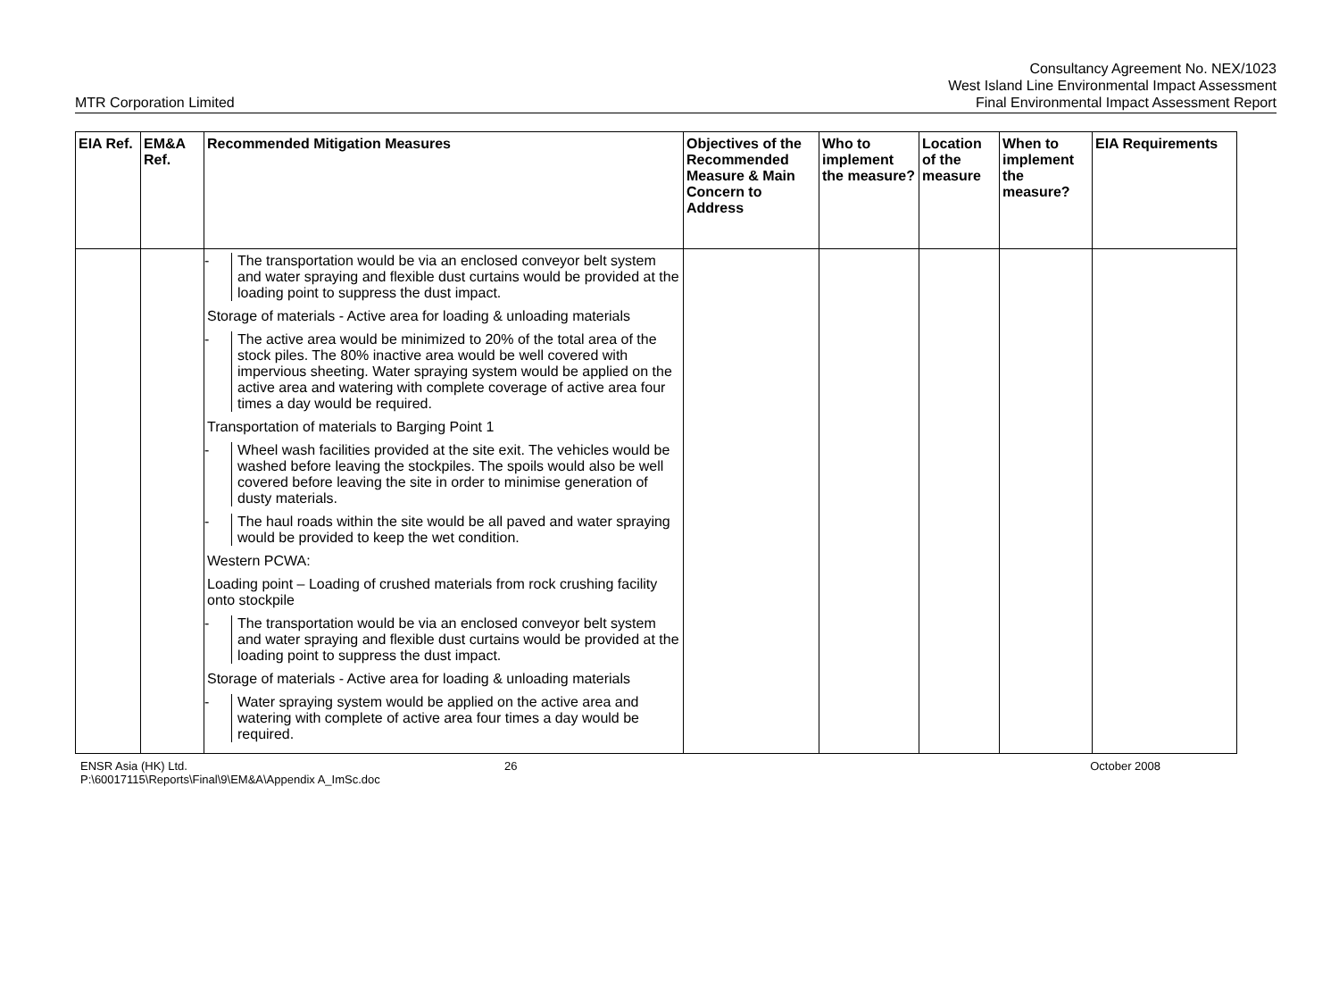MTR Corporation Limited
Consultancy Agreement No. NEX/1023
West Island Line Environmental Impact Assessment
Final Environmental Impact Assessment Report
| EIA Ref. | EM&A Ref. | Recommended Mitigation Measures | Objectives of the Recommended Measure & Main Concern to Address | Who to implement the measure? | Location of the measure | When to implement the measure? | EIA Requirements |
| --- | --- | --- | --- | --- | --- | --- | --- |
| | | - The transportation would be via an enclosed conveyor belt system and water spraying and flexible dust curtains would be provided at the loading point to suppress the dust impact. Storage of materials - Active area for loading & unloading materials - The active area would be minimized to 20% of the total area of the stock piles. The 80% inactive area would be well covered with impervious sheeting. Water spraying system would be applied on the active area and watering with complete coverage of active area four times a day would be required. Transportation of materials to Barging Point 1 - Wheel wash facilities provided at the site exit. The vehicles would be washed before leaving the stockpiles. The spoils would also be well covered before leaving the site in order to minimise generation of dusty materials. - The haul roads within the site would be all paved and water spraying would be provided to keep the wet condition. Western PCWA: Loading point – Loading of crushed materials from rock crushing facility onto stockpile - The transportation would be via an enclosed conveyor belt system and water spraying and flexible dust curtains would be provided at the loading point to suppress the dust impact. Storage of materials - Active area for loading & unloading materials - Water spraying system would be applied on the active area and watering with complete of active area four times a day would be required. | | | | | |
ENSR Asia (HK) Ltd.
P:\60017115\Reports\Final\9\EM&A\Appendix A_ImSc.doc
26 October 2008